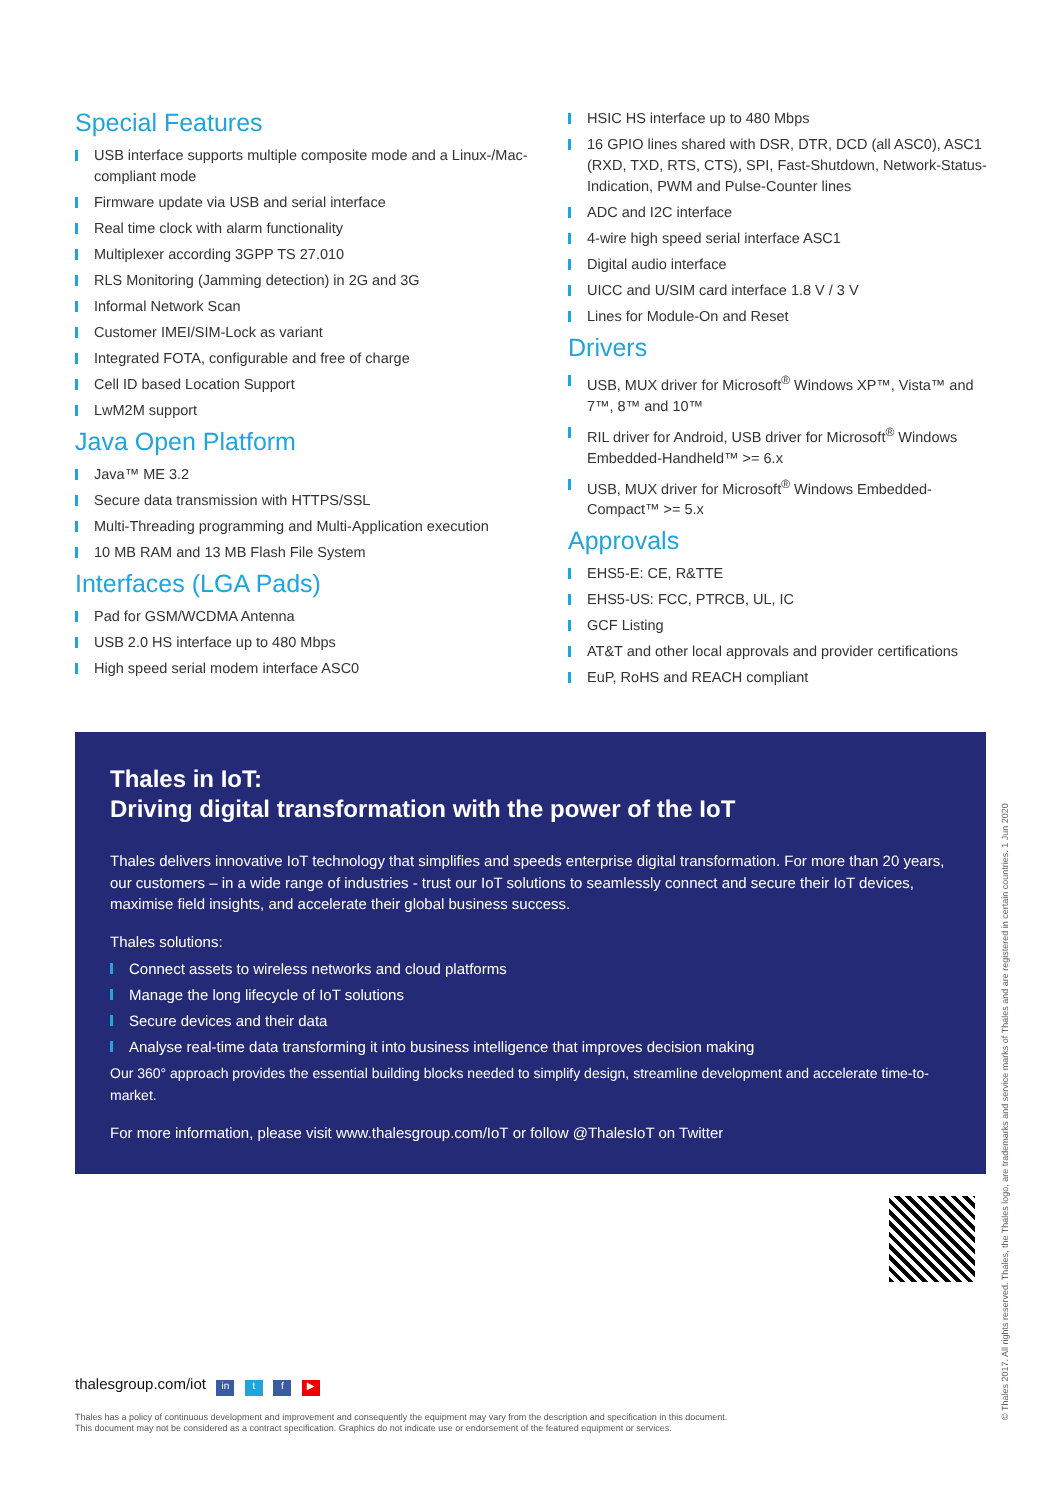Special Features
USB interface supports multiple composite mode and a Linux-/Mac- compliant mode
Firmware update via USB and serial interface
Real time clock with alarm functionality
Multiplexer according 3GPP TS 27.010
RLS Monitoring (Jamming detection) in 2G and 3G
Informal Network Scan
Customer IMEI/SIM-Lock as variant
Integrated FOTA, configurable and free of charge
Cell ID based Location Support
LwM2M support
Java Open Platform
Java™ ME 3.2
Secure data transmission with HTTPS/SSL
Multi-Threading programming and Multi-Application execution
10 MB RAM and 13 MB Flash File System
Interfaces (LGA Pads)
Pad for GSM/WCDMA Antenna
USB 2.0 HS interface up to 480 Mbps
High speed serial modem interface ASC0
HSIC HS interface up to 480 Mbps
16 GPIO lines shared with DSR, DTR, DCD (all ASC0), ASC1 (RXD, TXD, RTS, CTS), SPI, Fast-Shutdown, Network-Status-Indication, PWM and Pulse-Counter lines
ADC and I2C interface
4-wire high speed serial interface ASC1
Digital audio interface
UICC and U/SIM card interface 1.8 V / 3 V
Lines for Module-On and Reset
Drivers
USB, MUX driver for Microsoft<sup>®</sup> Windows XP™, Vista™ and 7™, 8™ and 10™
RIL driver for Android, USB driver for Microsoft<sup>®</sup> Windows Embedded-Handheld™ >= 6.x
USB, MUX driver for Microsoft<sup>®</sup> Windows Embedded-Compact™ >= 5.x
Approvals
EHS5-E: CE, R&TTE
EHS5-US: FCC, PTRCB, UL, IC
GCF Listing
AT&T and other local approvals and provider certifications
EuP, RoHS and REACH compliant
Thales in IoT:
Driving digital transformation with the power of the IoT
Thales delivers innovative IoT technology that simplifies and speeds enterprise digital transformation. For more than 20 years, our customers – in a wide range of industries - trust our IoT solutions to seamlessly connect and secure their IoT devices, maximise field insights, and accelerate their global business success.
Thales solutions:
Connect assets to wireless networks and cloud platforms
Manage the long lifecycle of IoT solutions
Secure devices and their data
Analyse real-time data transforming it into business intelligence that improves decision making
Our 360° approach provides the essential building blocks needed to simplify design, streamline development and accelerate time-to-market.
For more information, please visit www.thalesgroup.com/IoT or follow @ThalesIoT on Twitter
thalesgroup.com/iot in t f ▶
Thales has a policy of continuous development and improvement and consequently the equipment may vary from the description and specification in this document.
This document may not be considered as a contract specification. Graphics do not indicate use or endorsement of the featured equipment or services.
© Thales 2017. All rights reserved. Thales, the Thales logo, are trademarks and service marks of Thales and are registered in certain countries. 1 Jun 2020